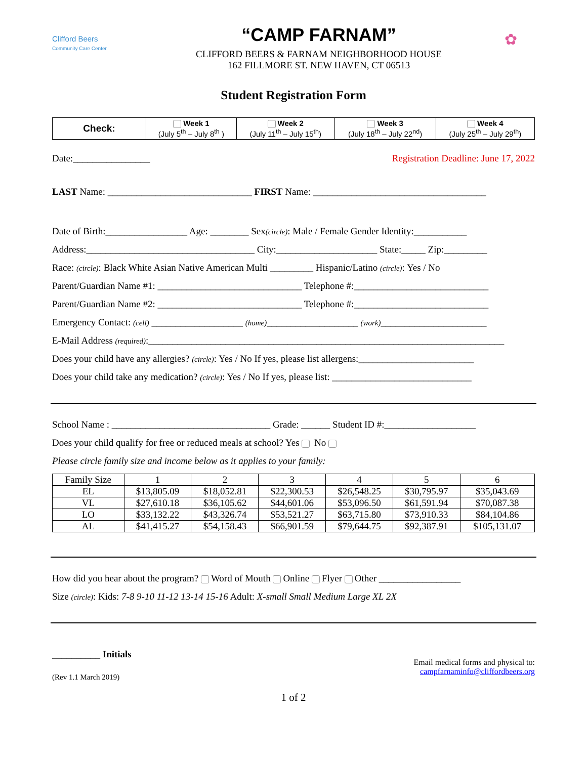Clifford Beers
Community Care Center
“CAMP FARNAM”
CLIFFORD BEERS & FARNAM NEIGHBORHOOD HOUSE
162 FILLMORE ST. NEW HAVEN, CT 06513
✿
Student Registration Form
| Check: | Week 1 (July 5<sup>th</sup> – July 8<sup>th</sup> ) | Week 2 (July 11<sup>th</sup> – July 15<sup>th</sup>) | Week 3 (July 18<sup>th</sup> – July 22<sup>nd</sup>) | Week 4 (July 25<sup>th</sup> – July 29<sup>th</sup>) |
Date:________________ Registration Deadline: June 17, 2022
LAST Name: ______________________________ FIRST Name: ____________________________________
Date of Birth:_________________ Age: ________ Sex(circle): Male / Female Gender Identity:___________
Address:___________________________________ City:_____________________ State:_____ Zip:_________
Race: (circle): Black White Asian Native American Multi _________ Hispanic/Latino (circle): Yes / No
Parent/Guardian Name #1: ______________________________ Telephone #:____________________________
Parent/Guardian Name #2: ______________________________ Telephone #:____________________________
Emergency Contact: (cell) ___________________ (home)___________________ (work)______________________
E-Mail Address (required):__________________________________________________________________________
Does your child have any allergies? (circle): Yes / No If yes, please list allergens:________________________
Does your child take any medication? (circle): Yes / No If yes, please list: _____________________________
School Name : _________________________________ Grade: ______ Student ID #:___________________
Does your child qualify for free or reduced meals at school? Yes No
Please circle family size and income below as it applies to your family:
| Family Size | 1 | 2 | 3 | 4 | 5 | 6 |
| EL | $13,805.09 | $18,052.81 | $22,300.53 | $26,548.25 | $30,795.97 | $35,043.69 |
| VL | $27,610.18 | $36,105.62 | $44,601.06 | $53,096.50 | $61,591.94 | $70,087.38 |
| LO | $33,132.22 | $43,326.74 | $53,521.27 | $63,715.80 | $73,910.33 | $84,104.86 |
| AL | $41,415.27 | $54,158.43 | $66,901.59 | $79,644.75 | $92,387.91 | $105,131.07 |
How did you hear about the program? Word of Mouth Online Flyer Other _________________
Size (circle): Kids: 7-8 9-10 11-12 13-14 15-16 Adult: X-small Small Medium Large XL 2X
__________ Initials
(Rev 1.1 March 2019)
Email medical forms and physical to:
campfarnaminfo@cliffordbeers.org
1 of 2